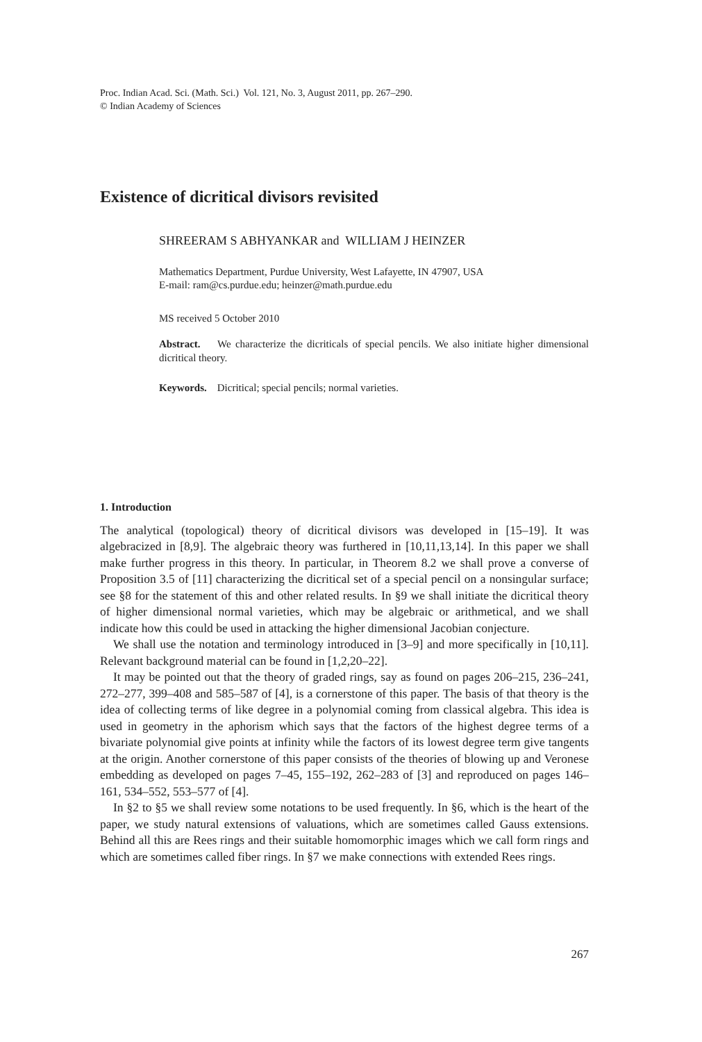Proc. Indian Acad. Sci. (Math. Sci.) Vol. 121, No. 3, August 2011, pp. 267–290.
© Indian Academy of Sciences
Existence of dicritical divisors revisited
SHREERAM S ABHYANKAR and WILLIAM J HEINZER
Mathematics Department, Purdue University, West Lafayette, IN 47907, USA
E-mail: ram@cs.purdue.edu; heinzer@math.purdue.edu
MS received 5 October 2010
Abstract. We characterize the dicriticals of special pencils. We also initiate higher dimensional dicritical theory.
Keywords. Dicritical; special pencils; normal varieties.
1. Introduction
The analytical (topological) theory of dicritical divisors was developed in [15–19]. It was algebracized in [8,9]. The algebraic theory was furthered in [10,11,13,14]. In this paper we shall make further progress in this theory. In particular, in Theorem 8.2 we shall prove a converse of Proposition 3.5 of [11] characterizing the dicritical set of a special pencil on a nonsingular surface; see §8 for the statement of this and other related results. In §9 we shall initiate the dicritical theory of higher dimensional normal varieties, which may be algebraic or arithmetical, and we shall indicate how this could be used in attacking the higher dimensional Jacobian conjecture.
We shall use the notation and terminology introduced in [3–9] and more specifically in [10,11]. Relevant background material can be found in [1,2,20–22].
It may be pointed out that the theory of graded rings, say as found on pages 206–215, 236–241, 272–277, 399–408 and 585–587 of [4], is a cornerstone of this paper. The basis of that theory is the idea of collecting terms of like degree in a polynomial coming from classical algebra. This idea is used in geometry in the aphorism which says that the factors of the highest degree terms of a bivariate polynomial give points at infinity while the factors of its lowest degree term give tangents at the origin. Another cornerstone of this paper consists of the theories of blowing up and Veronese embedding as developed on pages 7–45, 155–192, 262–283 of [3] and reproduced on pages 146–161, 534–552, 553–577 of [4].
In §2 to §5 we shall review some notations to be used frequently. In §6, which is the heart of the paper, we study natural extensions of valuations, which are sometimes called Gauss extensions. Behind all this are Rees rings and their suitable homomorphic images which we call form rings and which are sometimes called fiber rings. In §7 we make connections with extended Rees rings.
267